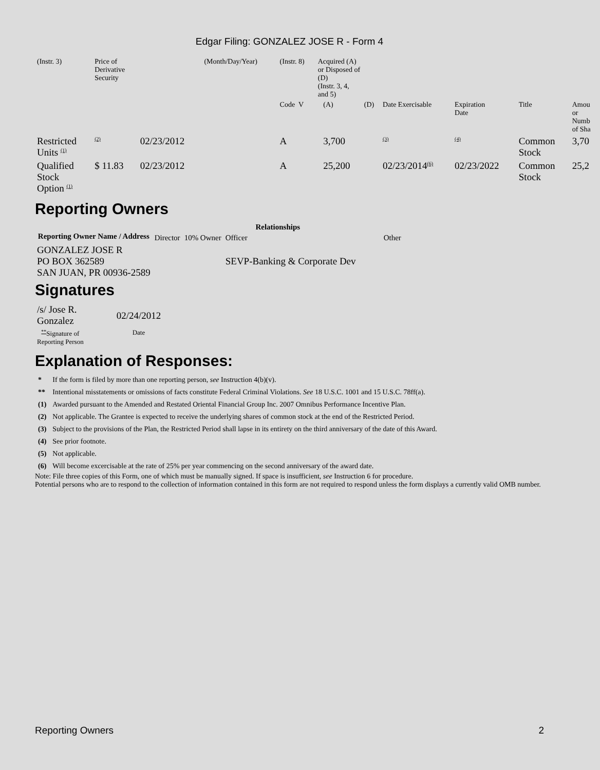Edgar Filing: GONZALEZ JOSE R - Form 4
| (Instr. 3) | Price of Derivative Security | | (Month/Day/Year) | (Instr. 8) | Acquired (A) or Disposed of (D) (Instr. 3, 4, and 5) | | | | | | |
| | | | | Code V | | (A) | (D) | Date Exercisable | Expiration Date | Title | Amou or Numb of Sha |
| Restricted Units <sup>(1)</sup> | <sup>(2)</sup> | 02/23/2012 | | A | | 3,700 | | <sup>(3)</sup> | <sup>(4)</sup> | Common Stock | 3,70 |
| Qualified Stock Option <sup>(1)</sup> | $ 11.83 | 02/23/2012 | | A | | 25,200 | | 02/23/2014<sup>(6)</sup> | 02/23/2022 | Common Stock | 25,2 |
Reporting Owners
| Reporting Owner Name / Address | Relationships | | | |
| --- | --- | --- | --- | --- |
| | Director | 10% Owner | Officer | Other |
| GONZALEZ JOSE R PO BOX 362589 SAN JUAN, PR 00936-2589 | | | SEVP-Banking & Corporate Dev | |
Signatures
| /s/ Jose R. Gonzalez | 02/24/2012 |
| <sup>**</sup> Signature of Reporting Person | Date |
Explanation of Responses:
| * | If the form is filed by more than one reporting person, see Instruction 4(b)(v). |
| ** | Intentional misstatements or omissions of facts constitute Federal Criminal Violations. See 18 U.S.C. 1001 and 15 U.S.C. 78ff(a). |
| (1) | Awarded pursuant to the Amended and Restated Oriental Financial Group Inc. 2007 Omnibus Performance Incentive Plan. |
| (2) | Not applicable. The Grantee is expected to receive the underlying shares of common stock at the end of the Restricted Period. |
| (3) | Subject to the provisions of the Plan, the Restricted Period shall lapse in its entirety on the third anniversary of the date of this Award. |
| (4) | See prior footnote. |
| (5) | Not applicable. |
| (6) | Will become excercisable at the rate of 25% per year commencing on the second anniversary of the award date. |
Note: File three copies of this Form, one of which must be manually signed. If space is insufficient, see Instruction 6 for procedure.
Potential persons who are to respond to the collection of information contained in this form are not required to respond unless the form displays a currently valid OMB number.
Reporting Owners 2